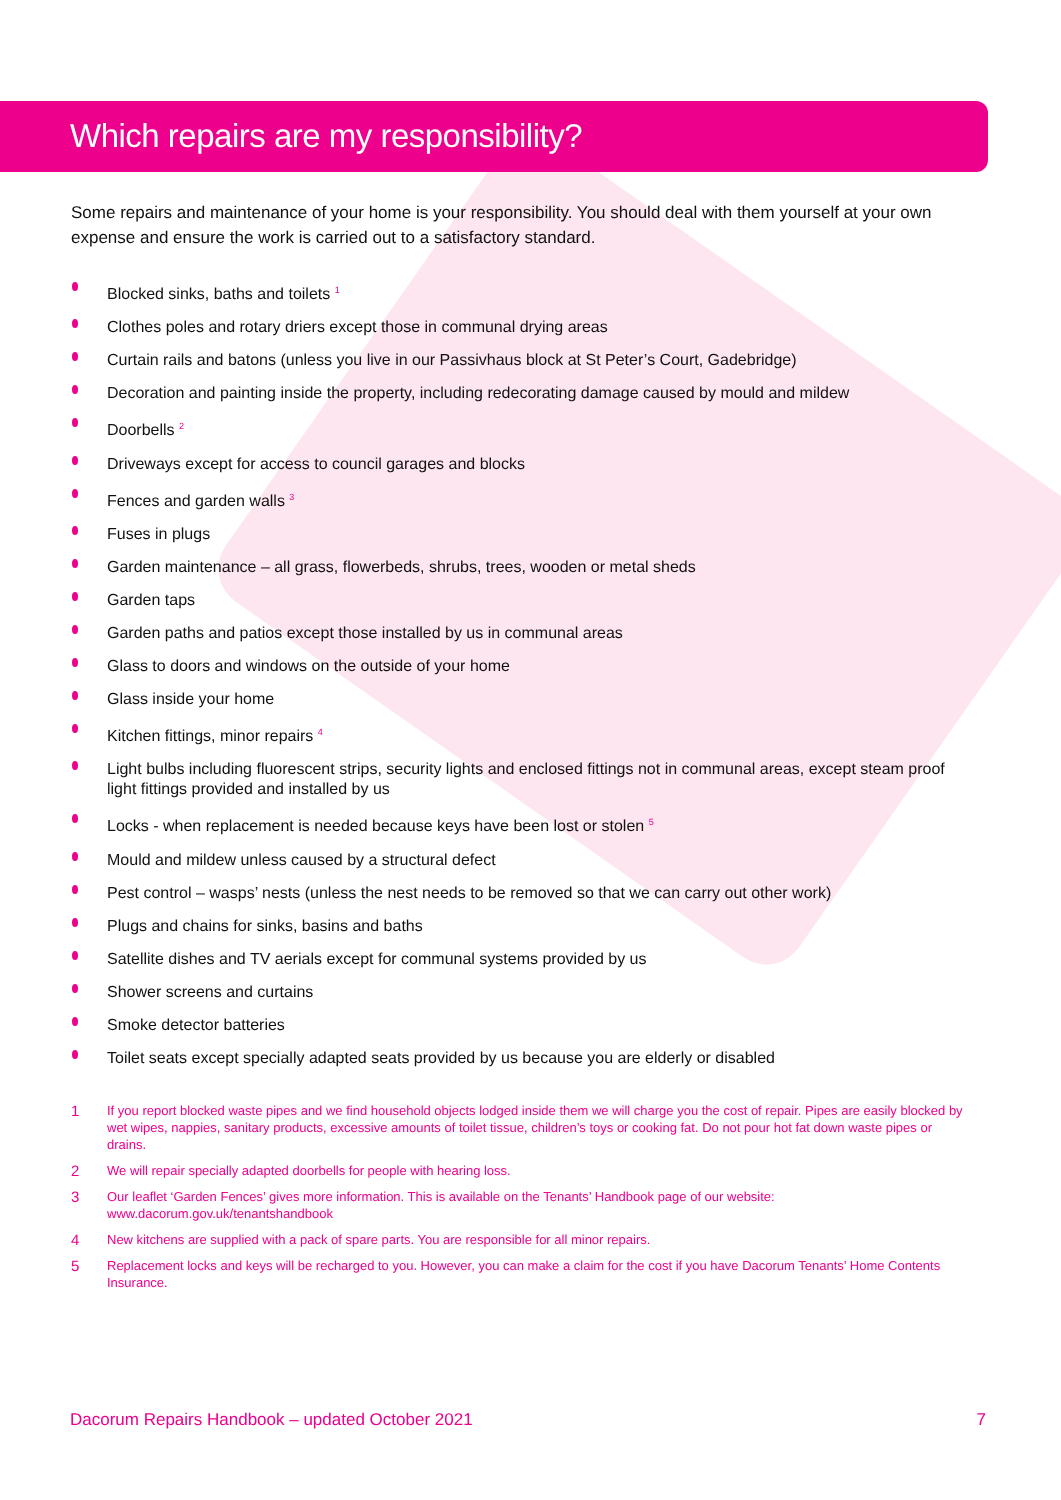Which repairs are my responsibility?
Some repairs and maintenance of your home is your responsibility. You should deal with them yourself at your own expense and ensure the work is carried out to a satisfactory standard.
Blocked sinks, baths and toilets <sup>1</sup>
Clothes poles and rotary driers except those in communal drying areas
Curtain rails and batons (unless you live in our Passivhaus block at St Peter’s Court, Gadebridge)
Decoration and painting inside the property, including redecorating damage caused by mould and mildew
Doorbells <sup>2</sup>
Driveways except for access to council garages and blocks
Fences and garden walls <sup>3</sup>
Fuses in plugs
Garden maintenance – all grass, flowerbeds, shrubs, trees, wooden or metal sheds
Garden taps
Garden paths and patios except those installed by us in communal areas
Glass to doors and windows on the outside of your home
Glass inside your home
Kitchen fittings, minor repairs <sup>4</sup>
Light bulbs including fluorescent strips, security lights and enclosed fittings not in communal areas, except steam proof light fittings provided and installed by us
Locks - when replacement is needed because keys have been lost or stolen <sup>5</sup>
Mould and mildew unless caused by a structural defect
Pest control – wasps’ nests (unless the nest needs to be removed so that we can carry out other work)
Plugs and chains for sinks, basins and baths
Satellite dishes and TV aerials except for communal systems provided by us
Shower screens and curtains
Smoke detector batteries
Toilet seats except specially adapted seats provided by us because you are elderly or disabled
1 If you report blocked waste pipes and we find household objects lodged inside them we will charge you the cost of repair. Pipes are easily blocked by wet wipes, nappies, sanitary products, excessive amounts of toilet tissue, children’s toys or cooking fat. Do not pour hot fat down waste pipes or drains.
2 We will repair specially adapted doorbells for people with hearing loss.
3 Our leaflet ‘Garden Fences’ gives more information. This is available on the Tenants’ Handbook page of our website: www.dacorum.gov.uk/tenantshandbook
4 New kitchens are supplied with a pack of spare parts. You are responsible for all minor repairs.
5 Replacement locks and keys will be recharged to you. However, you can make a claim for the cost if you have Dacorum Tenants’ Home Contents Insurance.
Dacorum Repairs Handbook – updated October 2021 7